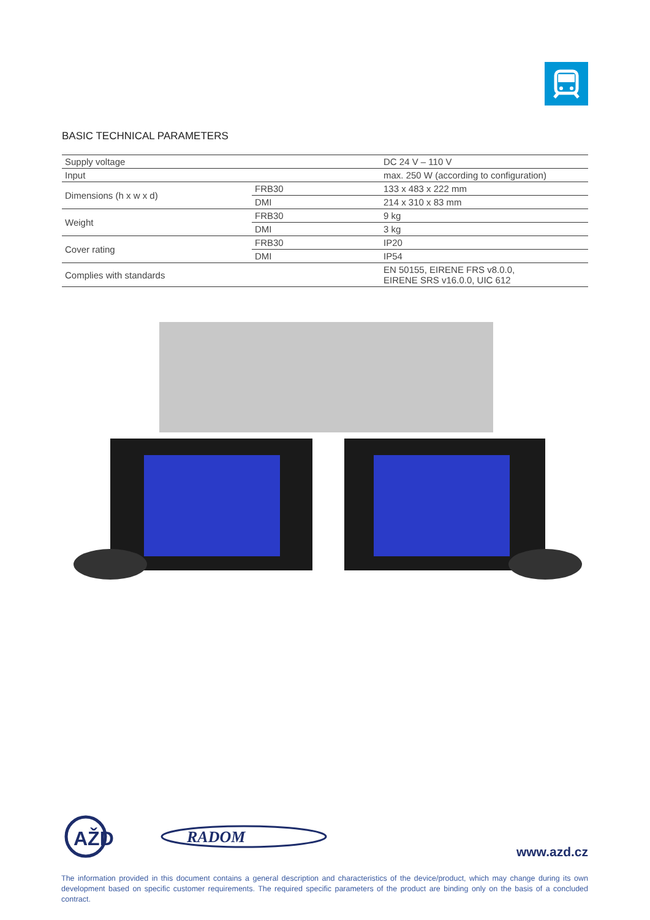BASIC TECHNICAL PARAMETERS
| Supply voltage | | DC 24 V – 110 V |
| Input | | max. 250 W (according to configuration) |
| Dimensions (h x w x d) | FRB30 | 133 x 483 x 222 mm |
| | DMI | 214 x 310 x 83 mm |
| Weight | FRB30 | 9 kg |
| | DMI | 3 kg |
| Cover rating | FRB30 | IP20 |
| | DMI | IP54 |
| Complies with standards | | EN 50155, EIRENE FRS v8.0.0, EIRENE SRS v16.0.0, UIC 612 |
AŽD
RADOM
www.azd.cz
The information provided in this document contains a general description and characteristics of the device/product, which may change during its own development based on specific customer requirements. The required specific parameters of the product are binding only on the basis of a concluded contract.